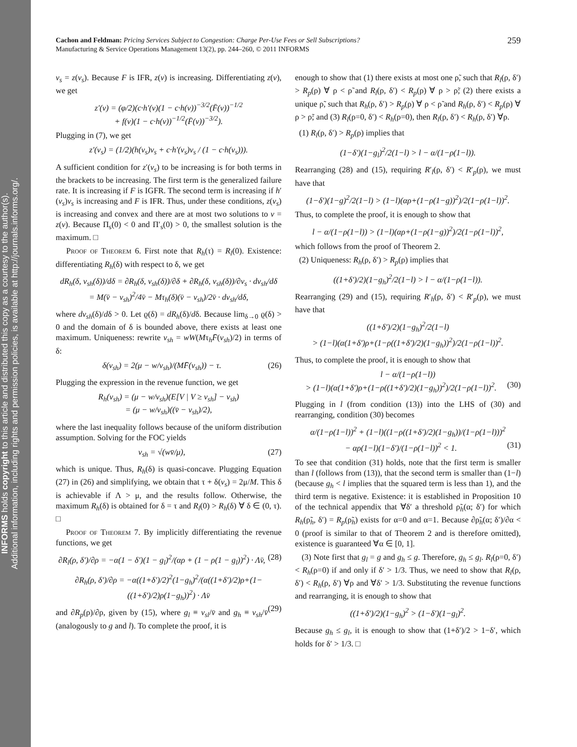INFORMS holds copyright to this article and distributed this copy as a courtesy to the author(s).
Additional information, including rights and permission policies, is available at http://journals.informs.org/.
259 Cachon and Feldman: Pricing Services Subject to Congestion: Charge Per-Use Fees or Sell Subscriptions?
Manufacturing & Service Operations Management 13(2), pp. 244–260, © 2011 INFORMS
v<sub>s</sub> = z(v<sub>s</sub>). Because F is IFR, z(v) is increasing. Differentiating z(v), we get
z′(v) = (φ/2)(c·h′(v)(1 − c·h(v))<sup>−3/2</sup>(F̄(v))<sup>−1/2</sup>
+ f(v)(1 − c·h(v))<sup>−1/2</sup>(F̄(v))<sup>−3/2</sup>).
Plugging in (7), we get
z′(v<sub>s</sub>) = (1/2)(h(v<sub>s</sub>)v<sub>s</sub> + c·h′(v<sub>s</sub>)v<sub>s</sub> / (1 − c·h(v<sub>s</sub>))).
A sufficient condition for z′(v<sub>s</sub>) to be increasing is for both terms in the brackets to be increasing. The first term is the generalized failure rate. It is increasing if F is IGFR. The second term is increasing if h′(v<sub>s</sub>)v<sub>s</sub> is increasing and F is IFR. Thus, under these conditions, z(v<sub>s</sub>) is increasing and convex and there are at most two solutions to v = z(v). Because Π<sub>s</sub>(0) < 0 and Π′<sub>s</sub>(0) > 0, the smallest solution is the maximum. □
Proof of Theorem 6. First note that R<sub>h</sub>(τ) = R<sub>l</sub>(0). Existence: differentiating R<sub>h</sub>(δ) with respect to δ, we get
dR<sub>h</sub>(δ, v<sub>sh</sub>(δ))/dδ = ∂R<sub>h</sub>(δ, v<sub>sh</sub>(δ))/∂δ + ∂R<sub>h</sub>(δ, v<sub>sh</sub>(δ))/∂v<sub>s</sub> · dv<sub>sh</sub>/dδ
= M(v̄ − v<sub>sh</sub>)<sup>2</sup>/4v̄ − Mτ<sub>h</sub>(δ)(v̄ − v<sub>sh</sub>)/2v̄ · dv<sub>sh</sub>/dδ,
where dv<sub>sh</sub>(δ)/dδ > 0. Let ϱ(δ) = dR<sub>h</sub>(δ)/dδ. Because lim<sub>δ→0</sub> ϱ(δ) > 0 and the domain of δ is bounded above, there exists at least one maximum. Uniqueness: rewrite v<sub>sh</sub> = wW(Mτ<sub>h</sub>F̄(v<sub>sh</sub>)/2) in terms of δ:
δ(v<sub>sh</sub>) = 2(μ − w/v<sub>sh</sub>)/(MF̄(v<sub>sh</sub>)) − τ. (26)
Plugging the expression in the revenue function, we get
R<sub>h</sub>(v<sub>sh</sub>) = (μ − w/v<sub>sh</sub>)(E[V | V ≥ v<sub>sh</sub>] − v<sub>sh</sub>)
= (μ − w/v<sub>sh</sub>)((v̄ − v<sub>sh</sub>)/2),
where the last inequality follows because of the uniform distribution assumption. Solving for the FOC yields
v<sub>sh</sub> = √(wv̄/μ), (27)
which is unique. Thus, R<sub>h</sub>(δ) is quasi-concave. Plugging Equation (27) in (26) and simplifying, we obtain that τ + δ(v<sub>s</sub>) = 2μ/M. This δ is achievable if Λ > μ, and the results follow. Otherwise, the maximum R<sub>h</sub>(δ) is obtained for δ = τ and R<sub>l</sub>(0) > R<sub>h</sub>(δ) ∀ δ ∈ (0, τ). □
Proof of Theorem 7. By implicitly differentiating the revenue functions, we get
∂R<sub>l</sub>(ρ, δ′)/∂ρ = −α(1 − δ′)(1 − g<sub>l</sub>)<sup>2</sup>/(αρ + (1 − ρ(1 − g<sub>l</sub>))<sup>2</sup>) · Λv̄, (28)
∂R<sub>h</sub>(ρ, δ′)/∂ρ = −α((1+δ′)/2)<sup>2</sup>(1−g<sub>h</sub>)<sup>2</sup>/(α((1+δ′)/2)ρ+(1−((1+δ′)/2)ρ(1−g<sub>h</sub>))<sup>2</sup>) · Λv̄
(29)
and ∂R<sub>p</sub>(ρ)/∂ρ, given by (15), where g<sub>l</sub> ≡ v<sub>sl</sub>/v̄ and g<sub>h</sub> ≡ v<sub>sh</sub>/v̄ (analogously to g and l). To complete the proof, it is
enough to show that (1) there exists at most one ρ̃, such that R<sub>l</sub>(ρ, δ′) > R<sub>p</sub>(ρ) ∀ ρ < ρ̃ and R<sub>l</sub>(ρ, δ′) < R<sub>p</sub>(ρ) ∀ ρ > ρ̃; (2) there exists a unique ρ̃, such that R<sub>h</sub>(ρ, δ′) > R<sub>p</sub>(ρ) ∀ ρ < ρ̃ and R<sub>h</sub>(ρ, δ′) < R<sub>p</sub>(ρ) ∀ ρ > ρ̃; and (3) R<sub>l</sub>(ρ=0, δ′) < R<sub>h</sub>(ρ=0), then R<sub>l</sub>(ρ, δ′) < R<sub>h</sub>(ρ, δ′) ∀ρ.
(1) R<sub>l</sub>(ρ, δ′) > R<sub>p</sub>(ρ) implies that
(1−δ′)(1−g<sub>l</sub>)<sup>2</sup>/2(1−l) > l − α/(1−ρ(1−l)).
Rearranging (28) and (15), requiring R′<sub>l</sub>(ρ, δ′) < R′<sub>p</sub>(ρ), we must have that
(1−δ′)(1−g)<sup>2</sup>/2(1−l) > (1−l)(αρ+(1−ρ(1−g))<sup>2</sup>)/2(1−ρ(1−l))<sup>2</sup>.
Thus, to complete the proof, it is enough to show that
l − α/(1−ρ(1−l)) > (1−l)(αρ+(1−ρ(1−g))<sup>2</sup>)/2(1−ρ(1−l))<sup>2</sup>,
which follows from the proof of Theorem 2.
(2) Uniqueness: R<sub>h</sub>(ρ, δ′) > R<sub>p</sub>(ρ) implies that
((1+δ′)/2)(1−g<sub>h</sub>)<sup>2</sup>/2(1−l) > l − α/(1−ρ(1−l)).
Rearranging (29) and (15), requiring R′<sub>h</sub>(ρ, δ′) < R′<sub>p</sub>(ρ), we must have that
((1+δ′)/2)(1−g<sub>h</sub>)<sup>2</sup>/2(1−l)
> (1−l)(α(1+δ′)ρ+(1−ρ((1+δ′)/2)(1−g<sub>h</sub>))<sup>2</sup>)/2(1−ρ(1−l))<sup>2</sup>.
Thus, to complete the proof, it is enough to show that
l − α/(1−ρ(1−l))
> (1−l)(α(1+δ′)ρ+(1−ρ((1+δ′)/2)(1−g<sub>h</sub>))<sup>2</sup>)/2(1−ρ(1−l))<sup>2</sup>. (30)
Plugging in l (from condition (13)) into the LHS of (30) and rearranging, condition (30) becomes
α/(1−ρ(1−l))<sup>2</sup> + (1−l)((1−ρ((1+δ′)/2)(1−g<sub>h</sub>))/(1−ρ(1−l)))<sup>2</sup>
− αρ(1−l)(1−δ′)/(1−ρ(1−l))<sup>2</sup> < 1. (31)
To see that condition (31) holds, note that the first term is smaller than l (follows from (13)), that the second term is smaller than (1−l) (because g<sub>h</sub> < l implies that the squared term is less than 1), and the third term is negative. Existence: it is established in Proposition 10 of the technical appendix that ∀δ′ a threshold ρ̃<sub>h</sub>(α; δ′) for which R<sub>h</sub>(ρ̃<sub>h</sub>, δ′) = R<sub>p</sub>(ρ̃<sub>h</sub>) exists for α=0 and α=1. Because ∂ρ̃<sub>h</sub>(α; δ′)/∂α < 0 (proof is similar to that of Theorem 2 and is therefore omitted), existence is guaranteed ∀α ∈ [0, 1].
(3) Note first that g<sub>l</sub> = g and g<sub>h</sub> ≤ g. Therefore, g<sub>h</sub> ≤ g<sub>l</sub>. R<sub>l</sub>(ρ=0, δ′) < R<sub>h</sub>(ρ=0) if and only if δ′ > 1/3. Thus, we need to show that R<sub>l</sub>(ρ, δ′) < R<sub>h</sub>(ρ, δ′) ∀ρ and ∀δ′ > 1/3. Substituting the revenue functions and rearranging, it is enough to show that
((1+δ′)/2)(1−g<sub>h</sub>)<sup>2</sup> > (1−δ′)(1−g<sub>l</sub>)<sup>2</sup>.
Because g<sub>h</sub> ≤ g<sub>l</sub>, it is enough to show that (1+δ′)/2 > 1−δ′, which holds for δ′ > 1/3. □